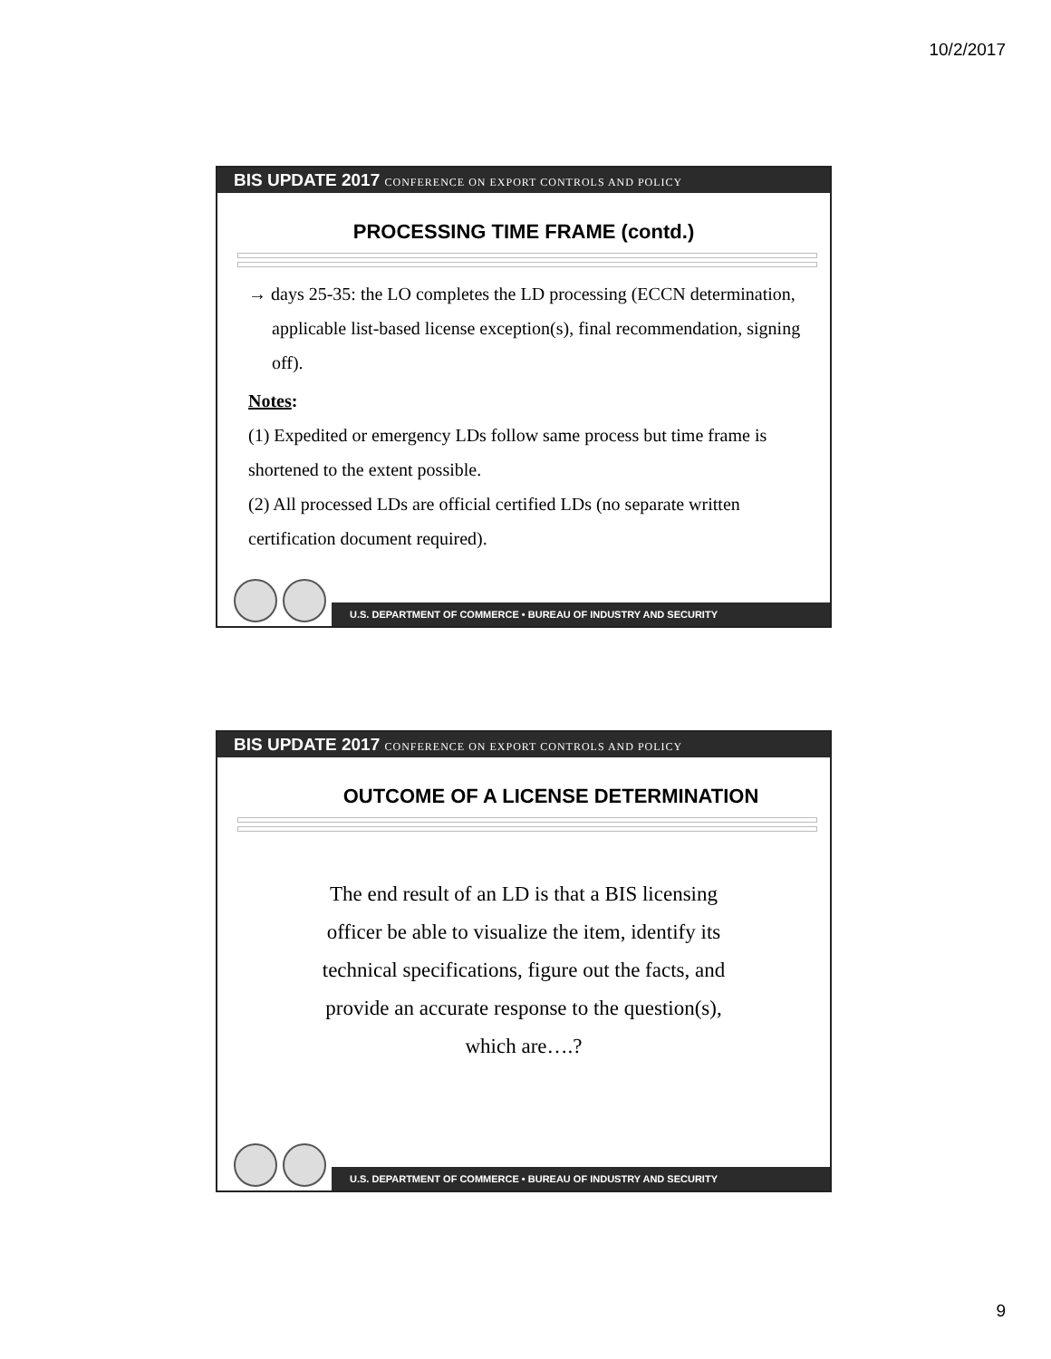10/2/2017
BIS UPDATE 2017 CONFERENCE ON EXPORT CONTROLS AND POLICY
PROCESSING TIME FRAME (contd.)
→ days 25-35: the LO completes the LD processing (ECCN determination, applicable list-based license exception(s), final recommendation, signing off).
Notes:
(1) Expedited or emergency LDs follow same process but time frame is shortened to the extent possible.
(2) All processed LDs are official certified LDs (no separate written certification document required).
U.S. DEPARTMENT OF COMMERCE • BUREAU OF INDUSTRY AND SECURITY
BIS UPDATE 2017 CONFERENCE ON EXPORT CONTROLS AND POLICY
OUTCOME OF A LICENSE DETERMINATION
The end result of an LD is that a BIS licensing officer be able to visualize the item, identify its technical specifications, figure out the facts, and provide an accurate response to the question(s), which are….?
U.S. DEPARTMENT OF COMMERCE • BUREAU OF INDUSTRY AND SECURITY
9